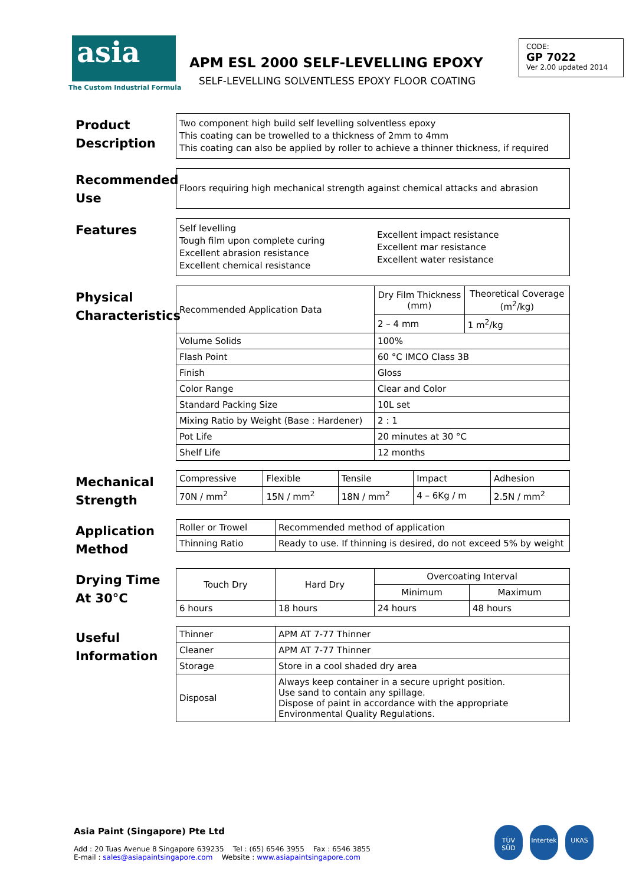asia
The Custom Industrial Formula
APM ESL 2000 SELF-LEVELLING EPOXY
SELF-LEVELLING SOLVENTLESS EPOXY FLOOR COATING
CODE:
GP 7022
Ver 2.00 updated 2014
Product Description
Two component high build self levelling solventless epoxy
This coating can be trowelled to a thickness of 2mm to 4mm
This coating can also be applied by roller to achieve a thinner thickness, if required
Recommended Use
Floors requiring high mechanical strength against chemical attacks and abrasion
Features
Self levelling
Tough film upon complete curing
Excellent abrasion resistance
Excellent chemical resistance
Excellent impact resistance
Excellent mar resistance
Excellent water resistance
Physical Characteristics
| Recommended Application Data | Dry Film Thickness (mm) | Theoretical Coverage (m<sup>2</sup>/kg) |
| | 2 – 4 mm | 1 m<sup>2</sup>/kg |
| Volume Solids | 100% | |
| Flash Point | 60 °C IMCO Class 3B | |
| Finish | Gloss | |
| Color Range | Clear and Color | |
| Standard Packing Size | 10L set | |
| Mixing Ratio by Weight (Base : Hardener) | 2 : 1 | |
| Pot Life | 20 minutes at 30 °C | |
| Shelf Life | 12 months | |
Mechanical Strength
| Compressive | Flexible | Tensile | Impact | Adhesion |
| --- | --- | --- | --- | --- |
| 70N / mm<sup>2</sup> | 15N / mm<sup>2</sup> | 18N / mm<sup>2</sup> | 4 – 6Kg / m | 2.5N / mm<sup>2</sup> |
Application Method
| Roller or Trowel | Recommended method of application |
| Thinning Ratio | Ready to use. If thinning is desired, do not exceed 5% by weight |
Drying Time At 30°C
| Touch Dry | Hard Dry | Overcoating Interval | |
| --- | --- | --- | --- |
| | | Minimum | Maximum |
| 6 hours | 18 hours | 24 hours | 48 hours |
Useful Information
| Thinner | APM AT 7-77 Thinner |
| Cleaner | APM AT 7-77 Thinner |
| Storage | Store in a cool shaded dry area |
| Disposal | Always keep container in a secure upright position. Use sand to contain any spillage. Dispose of paint in accordance with the appropriate Environmental Quality Regulations. |
Asia Paint (Singapore) Pte Ltd
Add : 20 Tuas Avenue 8 Singapore 639235 Tel : (65) 6546 3955 Fax : 6546 3855
E-mail : sales@asiapaintsingapore.com Website : www.asiapaintsingapore.com
TÜV SÜD Intertek
UKAS